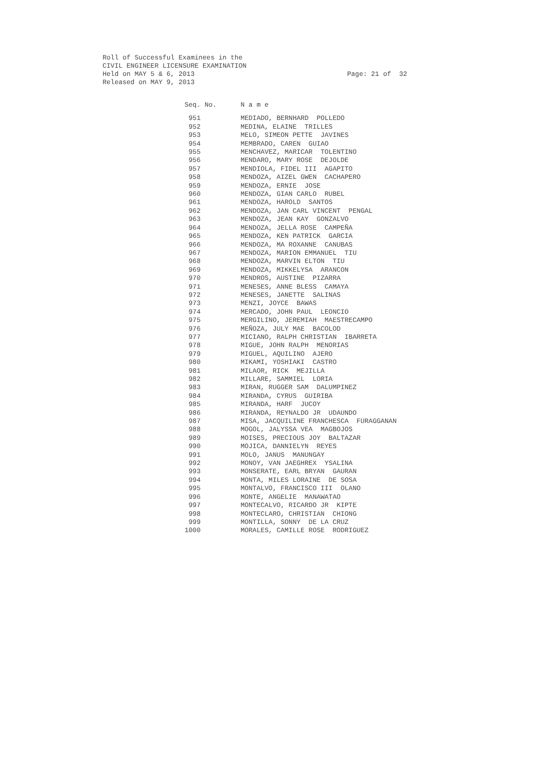Roll of Successful Examinees in the CIVIL ENGINEER LICENSURE EXAMINATION Held on MAY 5 & 6, 2013
Page: 21 of 32
Released on MAY 9, 2013
| Seq. No. | N a m e |
| --- | --- |
| 951 | MEDIADO, BERNHARD POLLEDO |
| 952 | MEDINA, ELAINE TRILLES |
| 953 | MELO, SIMEON PETTE JAVINES |
| 954 | MEMBRADO, CAREN GUIAO |
| 955 | MENCHAVEZ, MARICAR TOLENTINO |
| 956 | MENDARO, MARY ROSE DEJOLDE |
| 957 | MENDIOLA, FIDEL III AGAPITO |
| 958 | MENDOZA, AIZEL GWEN CACHAPERO |
| 959 | MENDOZA, ERNIE JOSE |
| 960 | MENDOZA, GIAN CARLO RUBEL |
| 961 | MENDOZA, HAROLD SANTOS |
| 962 | MENDOZA, JAN CARL VINCENT PENGAL |
| 963 | MENDOZA, JEAN KAY GONZALVO |
| 964 | MENDOZA, JELLA ROSE CAMPEÑA |
| 965 | MENDOZA, KEN PATRICK GARCIA |
| 966 | MENDOZA, MA ROXANNE CANUBAS |
| 967 | MENDOZA, MARION EMMANUEL TIU |
| 968 | MENDOZA, MARVIN ELTON TIU |
| 969 | MENDOZA, MIKKELYSA ARANCON |
| 970 | MENDROS, AUSTINE PIZARRA |
| 971 | MENESES, ANNE BLESS CAMAYA |
| 972 | MENESES, JANETTE SALINAS |
| 973 | MENZI, JOYCE BAWAS |
| 974 | MERCADO, JOHN PAUL LEONCIO |
| 975 | MERGILINO, JEREMIAH MAESTRECAMPO |
| 976 | MEÑOZA, JULY MAE BACOLOD |
| 977 | MICIANO, RALPH CHRISTIAN IBARRETA |
| 978 | MIGUE, JOHN RALPH MENORIAS |
| 979 | MIGUEL, AQUILINO AJERO |
| 980 | MIKAMI, YOSHIAKI CASTRO |
| 981 | MILAOR, RICK MEJILLA |
| 982 | MILLARE, SAMMIEL LORIA |
| 983 | MIRAN, RUGGER SAM DALUMPINEZ |
| 984 | MIRANDA, CYRUS GUIRIBA |
| 985 | MIRANDA, HARF JUCOY |
| 986 | MIRANDA, REYNALDO JR UDAUNDO |
| 987 | MISA, JACQUILINE FRANCHESCA FURAGGANAN |
| 988 | MOGOL, JALYSSA VEA MAGBOJOS |
| 989 | MOISES, PRECIOUS JOY BALTAZAR |
| 990 | MOJICA, DANNIELYN REYES |
| 991 | MOLO, JANUS MANUNGAY |
| 992 | MONOY, VAN JAEGHREX YSALINA |
| 993 | MONSERATE, EARL BRYAN GAURAN |
| 994 | MONTA, MILES LORAINE DE SOSA |
| 995 | MONTALVO, FRANCISCO III OLANO |
| 996 | MONTE, ANGELIE MANAWATAO |
| 997 | MONTECALVO, RICARDO JR KIPTE |
| 998 | MONTECLARO, CHRISTIAN CHIONG |
| 999 | MONTILLA, SONNY DE LA CRUZ |
| 1000 | MORALES, CAMILLE ROSE RODRIGUEZ |